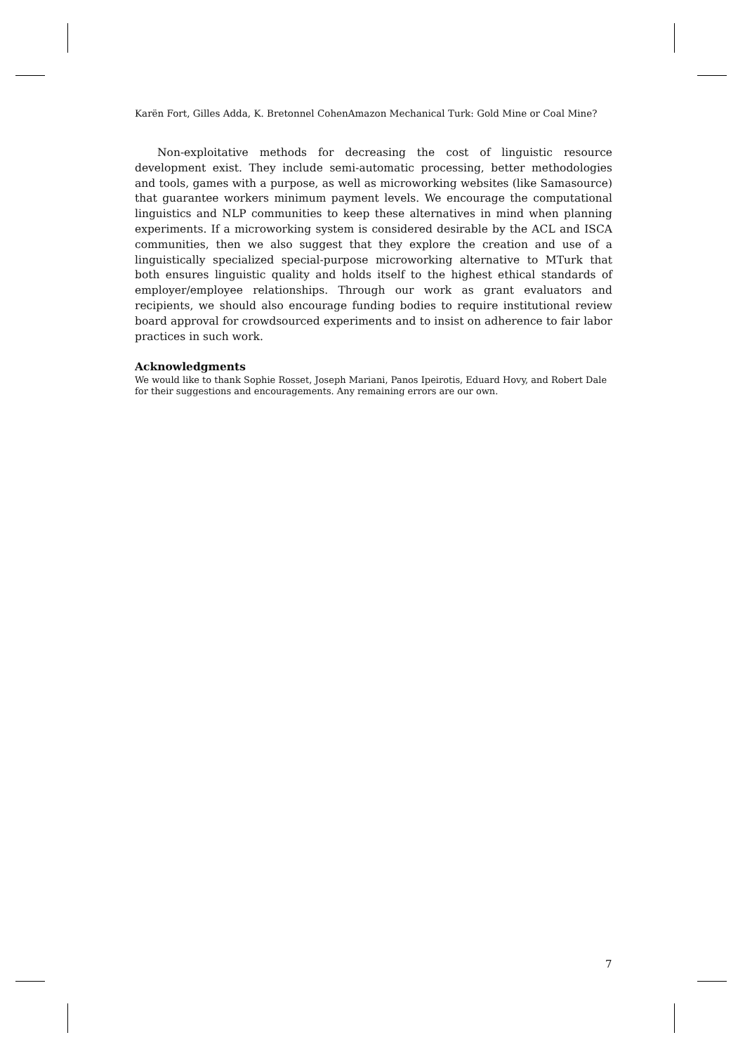Karën Fort, Gilles Adda, K. Bretonnel CohenAmazon Mechanical Turk: Gold Mine or Coal Mine?
Non-exploitative methods for decreasing the cost of linguistic resource development exist. They include semi-automatic processing, better methodologies and tools, games with a purpose, as well as microworking websites (like Samasource) that guarantee workers minimum payment levels. We encourage the computational linguistics and NLP communities to keep these alternatives in mind when planning experiments. If a microworking system is considered desirable by the ACL and ISCA communities, then we also suggest that they explore the creation and use of a linguistically specialized special-purpose microworking alternative to MTurk that both ensures linguistic quality and holds itself to the highest ethical standards of employer/employee relationships. Through our work as grant evaluators and recipients, we should also encourage funding bodies to require institutional review board approval for crowdsourced experiments and to insist on adherence to fair labor practices in such work.
Acknowledgments
We would like to thank Sophie Rosset, Joseph Mariani, Panos Ipeirotis, Eduard Hovy, and Robert Dale for their suggestions and encouragements. Any remaining errors are our own.
7